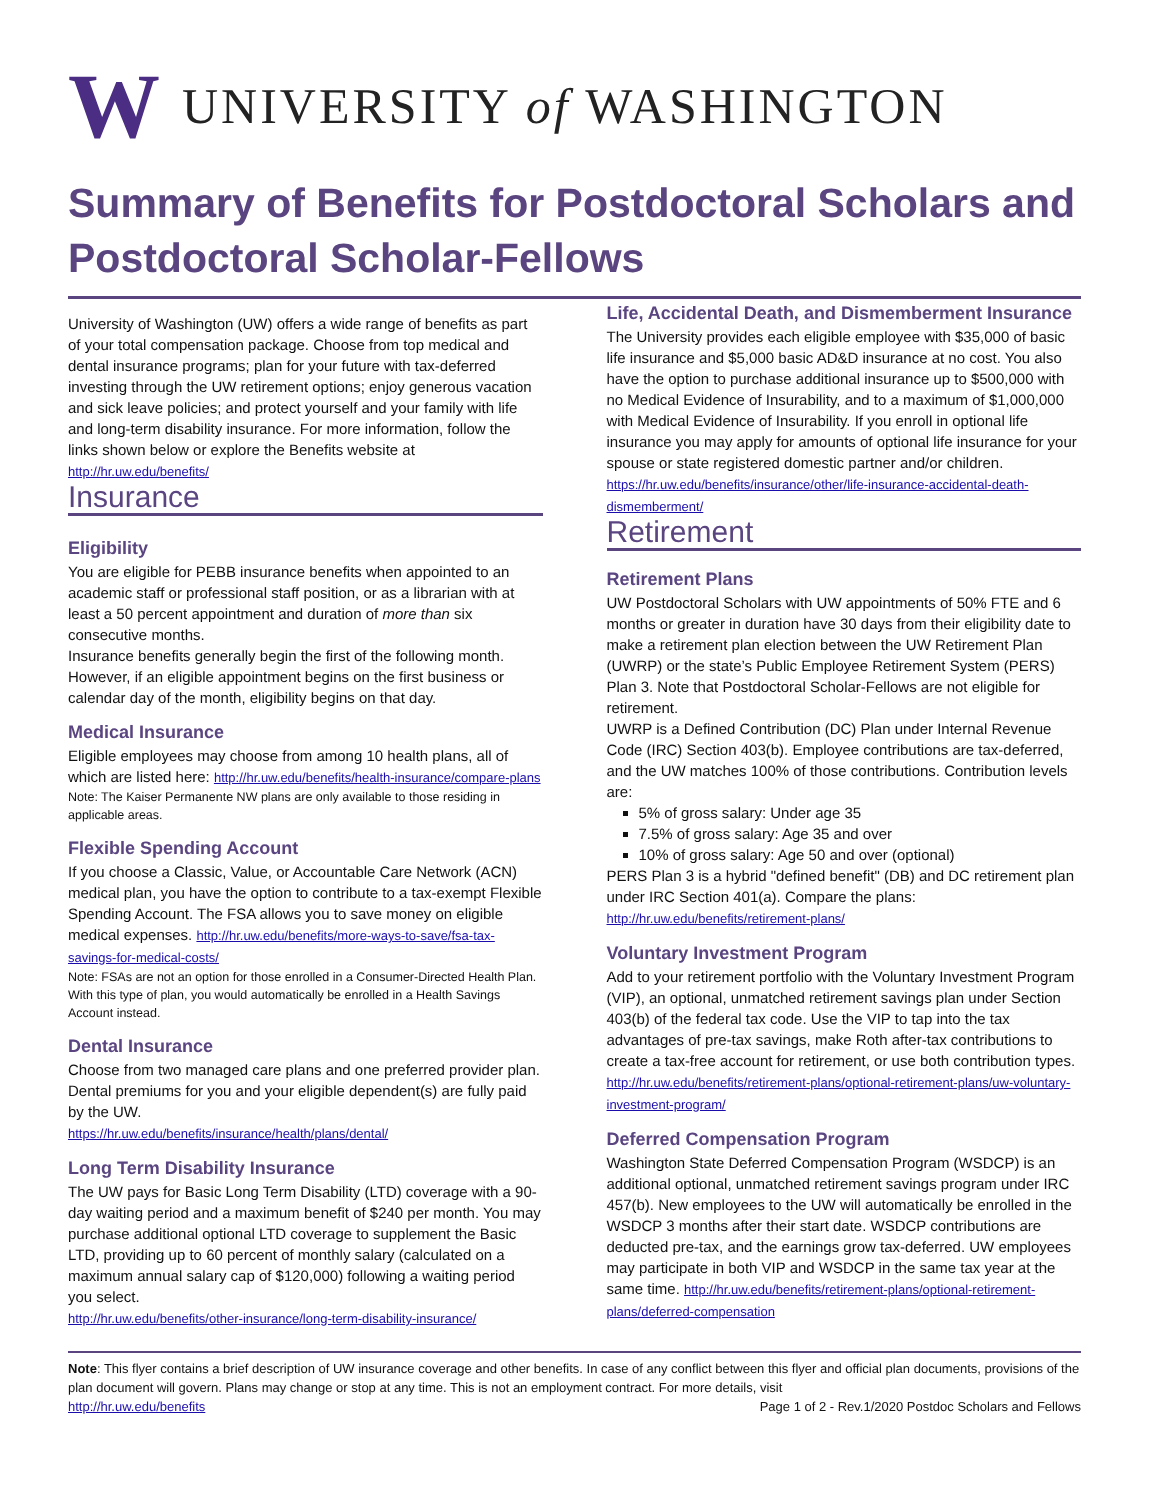W UNIVERSITY of WASHINGTON
Summary of Benefits for Postdoctoral Scholars and Postdoctoral Scholar-Fellows
University of Washington (UW) offers a wide range of benefits as part of your total compensation package. Choose from top medical and dental insurance programs; plan for your future with tax-deferred investing through the UW retirement options; enjoy generous vacation and sick leave policies; and protect yourself and your family with life and long-term disability insurance. For more information, follow the links shown below or explore the Benefits website at http://hr.uw.edu/benefits/
Insurance
Eligibility
You are eligible for PEBB insurance benefits when appointed to an academic staff or professional staff position, or as a librarian with at least a 50 percent appointment and duration of more than six consecutive months.
Insurance benefits generally begin the first of the following month. However, if an eligible appointment begins on the first business or calendar day of the month, eligibility begins on that day.
Medical Insurance
Eligible employees may choose from among 10 health plans, all of which are listed here: http://hr.uw.edu/benefits/health-insurance/compare-plans
Note: The Kaiser Permanente NW plans are only available to those residing in applicable areas.
Flexible Spending Account
If you choose a Classic, Value, or Accountable Care Network (ACN) medical plan, you have the option to contribute to a tax-exempt Flexible Spending Account. The FSA allows you to save money on eligible medical expenses. http://hr.uw.edu/benefits/more-ways-to-save/fsa-tax-savings-for-medical-costs/
Note: FSAs are not an option for those enrolled in a Consumer-Directed Health Plan. With this type of plan, you would automatically be enrolled in a Health Savings Account instead.
Dental Insurance
Choose from two managed care plans and one preferred provider plan. Dental premiums for you and your eligible dependent(s) are fully paid by the UW.
https://hr.uw.edu/benefits/insurance/health/plans/dental/
Long Term Disability Insurance
The UW pays for Basic Long Term Disability (LTD) coverage with a 90-day waiting period and a maximum benefit of $240 per month. You may purchase additional optional LTD coverage to supplement the Basic LTD, providing up to 60 percent of monthly salary (calculated on a maximum annual salary cap of $120,000) following a waiting period you select.
http://hr.uw.edu/benefits/other-insurance/long-term-disability-insurance/
Life, Accidental Death, and Dismemberment Insurance
The University provides each eligible employee with $35,000 of basic life insurance and $5,000 basic AD&D insurance at no cost. You also have the option to purchase additional insurance up to $500,000 with no Medical Evidence of Insurability, and to a maximum of $1,000,000 with Medical Evidence of Insurability. If you enroll in optional life insurance you may apply for amounts of optional life insurance for your spouse or state registered domestic partner and/or children.
https://hr.uw.edu/benefits/insurance/other/life-insurance-accidental-death-dismemberment/
Retirement
Retirement Plans
UW Postdoctoral Scholars with UW appointments of 50% FTE and 6 months or greater in duration have 30 days from their eligibility date to make a retirement plan election between the UW Retirement Plan (UWRP) or the state’s Public Employee Retirement System (PERS) Plan 3. Note that Postdoctoral Scholar-Fellows are not eligible for retirement.
UWRP is a Defined Contribution (DC) Plan under Internal Revenue Code (IRC) Section 403(b). Employee contributions are tax-deferred, and the UW matches 100% of those contributions. Contribution levels are:
5% of gross salary: Under age 35
7.5% of gross salary: Age 35 and over
10% of gross salary: Age 50 and over (optional)
PERS Plan 3 is a hybrid "defined benefit" (DB) and DC retirement plan under IRC Section 401(a). Compare the plans:
http://hr.uw.edu/benefits/retirement-plans/
Voluntary Investment Program
Add to your retirement portfolio with the Voluntary Investment Program (VIP), an optional, unmatched retirement savings plan under Section 403(b) of the federal tax code. Use the VIP to tap into the tax advantages of pre-tax savings, make Roth after-tax contributions to create a tax-free account for retirement, or use both contribution types. http://hr.uw.edu/benefits/retirement-plans/optional-retirement-plans/uw-voluntary-investment-program/
Deferred Compensation Program
Washington State Deferred Compensation Program (WSDCP) is an additional optional, unmatched retirement savings program under IRC 457(b). New employees to the UW will automatically be enrolled in the WSDCP 3 months after their start date. WSDCP contributions are deducted pre-tax, and the earnings grow tax-deferred. UW employees may participate in both VIP and WSDCP in the same tax year at the same time. http://hr.uw.edu/benefits/retirement-plans/optional-retirement-plans/deferred-compensation
Note: This flyer contains a brief description of UW insurance coverage and other benefits. In case of any conflict between this flyer and official plan documents, provisions of the plan document will govern. Plans may change or stop at any time. This is not an employment contract. For more details, visit
http://hr.uw.edu/benefits Page 1 of 2 - Rev.1/2020 Postdoc Scholars and Fellows